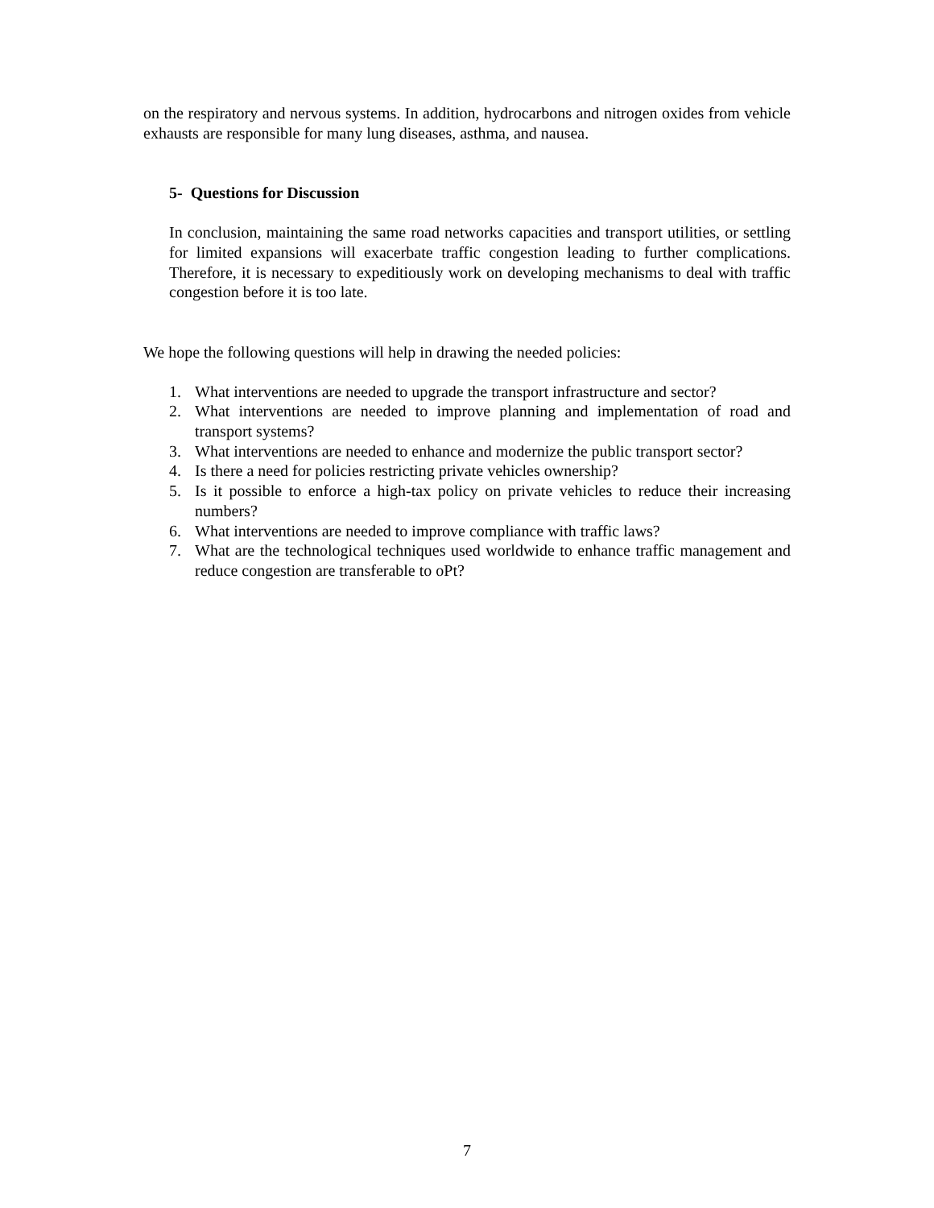on the respiratory and nervous systems. In addition, hydrocarbons and nitrogen oxides from vehicle exhausts are responsible for many lung diseases, asthma, and nausea.
5- Questions for Discussion
In conclusion, maintaining the same road networks capacities and transport utilities, or settling for limited expansions will exacerbate traffic congestion leading to further complications. Therefore, it is necessary to expeditiously work on developing mechanisms to deal with traffic congestion before it is too late.
We hope the following questions will help in drawing the needed policies:
1. What interventions are needed to upgrade the transport infrastructure and sector?
2. What interventions are needed to improve planning and implementation of road and transport systems?
3. What interventions are needed to enhance and modernize the public transport sector?
4. Is there a need for policies restricting private vehicles ownership?
5. Is it possible to enforce a high-tax policy on private vehicles to reduce their increasing numbers?
6. What interventions are needed to improve compliance with traffic laws?
7. What are the technological techniques used worldwide to enhance traffic management and reduce congestion are transferable to oPt?
7